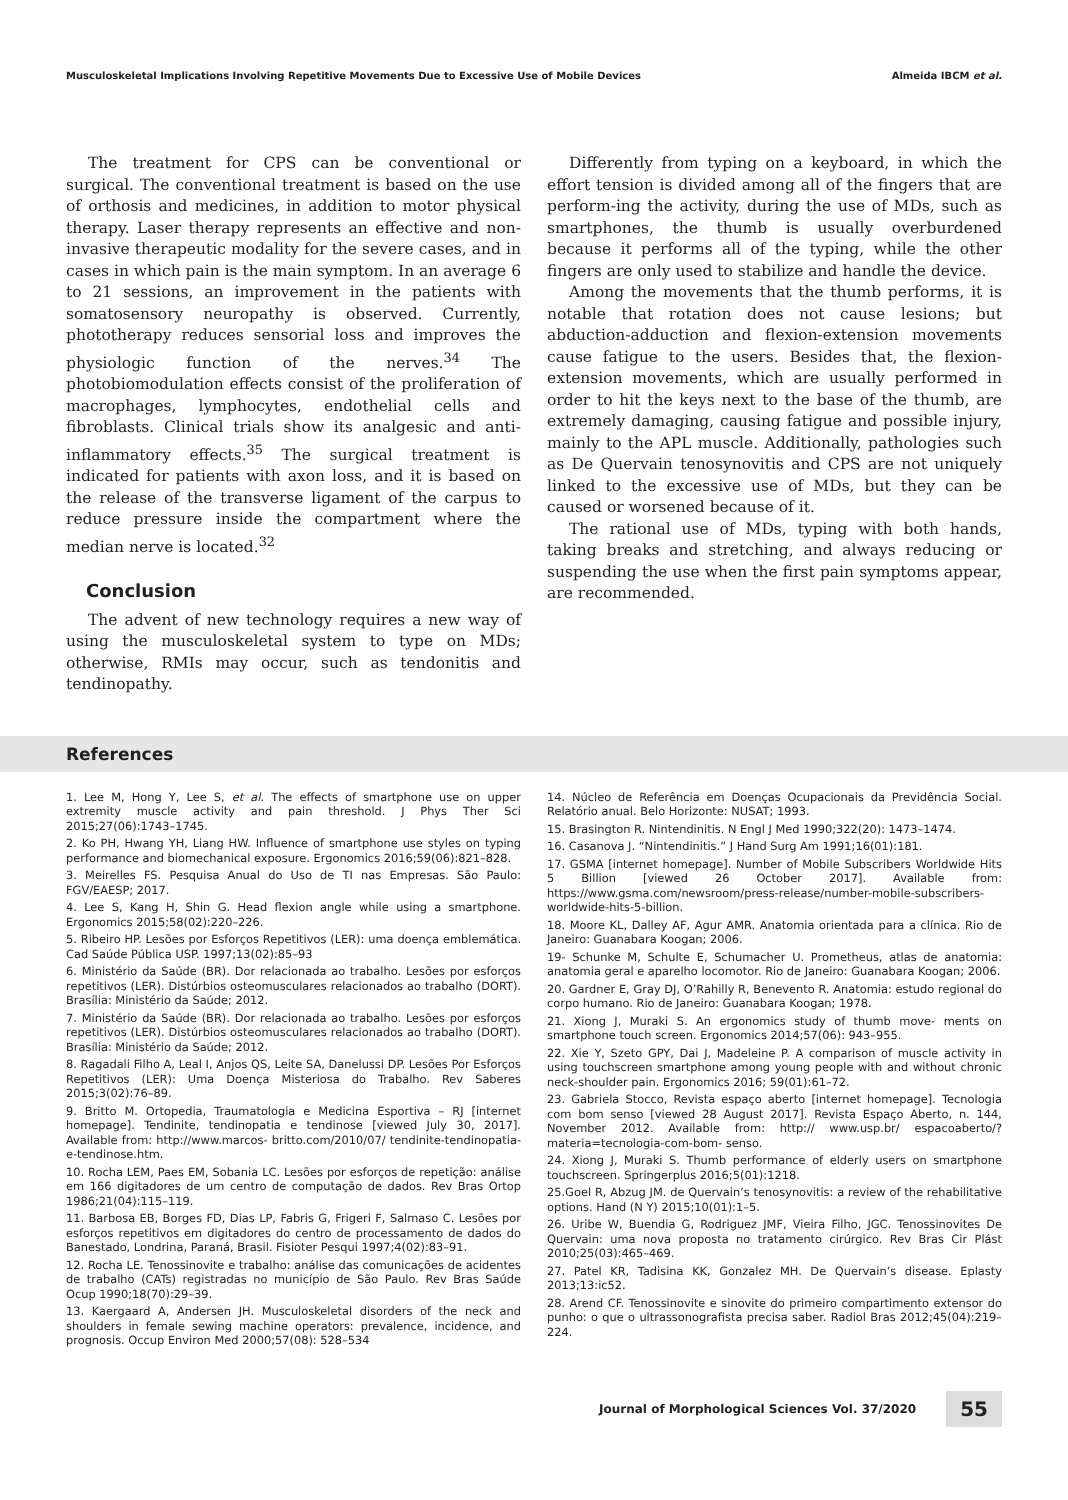Musculoskeletal Implications Involving Repetitive Movements Due to Excessive Use of Mobile Devices Almeida IBCM et al.
The treatment for CPS can be conventional or surgical. The conventional treatment is based on the use of orthosis and medicines, in addition to motor physical therapy. Laser therapy represents an effective and non-invasive therapeutic modality for the severe cases, and in cases in which pain is the main symptom. In an average 6 to 21 sessions, an improvement in the patients with somatosensory neuropathy is observed. Currently, phototherapy reduces sensorial loss and improves the physiologic function of the nerves.<sup>34</sup> The photobiomodulation effects consist of the proliferation of macrophages, lymphocytes, endothelial cells and fibroblasts. Clinical trials show its analgesic and anti-inflammatory effects.<sup>35</sup> The surgical treatment is indicated for patients with axon loss, and it is based on the release of the transverse ligament of the carpus to reduce pressure inside the compartment where the median nerve is located.<sup>32</sup>
Conclusion
The advent of new technology requires a new way of using the musculoskeletal system to type on MDs; otherwise, RMIs may occur, such as tendonitis and tendinopathy.
Differently from typing on a keyboard, in which the effort tension is divided among all of the fingers that are perform-ing the activity, during the use of MDs, such as smartphones, the thumb is usually overburdened because it performs all of the typing, while the other fingers are only used to stabilize and handle the device.
Among the movements that the thumb performs, it is notable that rotation does not cause lesions; but abduction-adduction and flexion-extension movements cause fatigue to the users. Besides that, the flexion-extension movements, which are usually performed in order to hit the keys next to the base of the thumb, are extremely damaging, causing fatigue and possible injury, mainly to the APL muscle. Additionally, pathologies such as De Quervain tenosynovitis and CPS are not uniquely linked to the excessive use of MDs, but they can be caused or worsened because of it.
The rational use of MDs, typing with both hands, taking breaks and stretching, and always reducing or suspending the use when the first pain symptoms appear, are recommended.
References
1. Lee M, Hong Y, Lee S, et al. The effects of smartphone use on upper extremity muscle activity and pain threshold. J Phys Ther Sci 2015;27(06):1743–1745.
2. Ko PH, Hwang YH, Liang HW. Influence of smartphone use styles on typing performance and biomechanical exposure. Ergonomics 2016;59(06):821–828.
3. Meirelles FS. Pesquisa Anual do Uso de TI nas Empresas. São Paulo: FGV/EAESP; 2017.
4. Lee S, Kang H, Shin G. Head flexion angle while using a smartphone. Ergonomics 2015;58(02):220–226.
5. Ribeiro HP. Lesões por Esforços Repetitivos (LER): uma doença emblemática. Cad Saúde Pública USP. 1997;13(02):85–93
6. Ministério da Saúde (BR). Dor relacionada ao trabalho. Lesões por esforços repetitivos (LER). Distúrbios osteomusculares relacionados ao trabalho (DORT). Brasília: Ministério da Saúde; 2012.
7. Ministério da Saúde (BR). Dor relacionada ao trabalho. Lesões por esforços repetitivos (LER). Distúrbios osteomusculares relacionados ao trabalho (DORT). Brasília: Ministério da Saúde; 2012.
8. Ragadali Filho A, Leal I, Anjos QS, Leite SA, Danelussi DP. Lesões Por Esforços Repetitivos (LER): Uma Doença Misteriosa do Trabalho. Rev Saberes 2015;3(02):76–89.
9. Britto M. Ortopedia, Traumatologia e Medicina Esportiva – RJ [internet homepage]. Tendinite, tendinopatia e tendinose [viewed July 30, 2017]. Available from: http://www.marcos- britto.com/2010/07/ tendinite-tendinopatia-e-tendinose.htm.
10. Rocha LEM, Paes EM, Sobania LC. Lesões por esforços de repetição: análise em 166 digitadores de um centro de computação de dados. Rev Bras Ortop 1986;21(04):115–119.
11. Barbosa EB, Borges FD, Dias LP, Fabris G, Frigeri F, Salmaso C. Lesões por esforços repetitivos em digitadores do centro de processamento de dados do Banestado, Londrina, Paraná, Brasil. Fisioter Pesqui 1997;4(02):83–91.
12. Rocha LE. Tenossinovite e trabalho: análise das comunicações de acidentes de trabalho (CATs) registradas no município de São Paulo. Rev Bras Saúde Ocup 1990;18(70):29–39.
13. Kaergaard A, Andersen JH. Musculoskeletal disorders of the neck and shoulders in female sewing machine operators: prevalence, incidence, and prognosis. Occup Environ Med 2000;57(08): 528–534
14. Núcleo de Referência em Doenças Ocupacionais da Previdência Social. Relatório anual. Belo Horizonte: NUSAT; 1993.
15. Brasington R. Nintendinitis. N Engl J Med 1990;322(20): 1473–1474.
16. Casanova J. “Nintendinitis.” J Hand Surg Am 1991;16(01):181.
17. GSMA [internet homepage]. Number of Mobile Subscribers Worldwide Hits 5 Billion [viewed 26 October 2017]. Available from: https://www.gsma.com/newsroom/press-release/number-mobile-subscribers-worldwide-hits-5-billion.
18. Moore KL, Dalley AF, Agur AMR. Anatomia orientada para a clínica. Rio de Janeiro: Guanabara Koogan; 2006.
19- Schunke M, Schulte E, Schumacher U. Prometheus, atlas de anatomia: anatomia geral e aparelho locomotor. Rio de Janeiro: Guanabara Koogan; 2006.
20. Gardner E, Gray DJ, O’Rahilly R, Benevento R. Anatomia: estudo regional do corpo humano. Rio de Janeiro: Guanabara Koogan; 1978.
21. Xiong J, Muraki S. An ergonomics study of thumb move- ments on smartphone touch screen. Ergonomics 2014;57(06): 943–955.
22. Xie Y, Szeto GPY, Dai J, Madeleine P. A comparison of muscle activity in using touchscreen smartphone among young people with and without chronic neck-shoulder pain. Ergonomics 2016; 59(01):61–72.
23. Gabriela Stocco, Revista espaço aberto [internet homepage]. Tecnologia com bom senso [viewed 28 August 2017]. Revista Espaço Aberto, n. 144, November 2012. Available from: http:// www.usp.br/ espacoaberto/?materia=tecnologia-com-bom- senso.
24. Xiong J, Muraki S. Thumb performance of elderly users on smartphone touchscreen. Springerplus 2016;5(01):1218.
25.Goel R, Abzug JM. de Quervain’s tenosynovitis: a review of the rehabilitative options. Hand (N Y) 2015;10(01):1–5.
26. Uribe W, Buendia G, Rodriguez JMF, Vieira Filho, JGC. Tenossinovites De Quervain: uma nova proposta no tratamento cirúrgico. Rev Bras Cir Plást 2010;25(03):465–469.
27. Patel KR, Tadisina KK, Gonzalez MH. De Quervain’s disease. Eplasty 2013;13:ic52.
28. Arend CF. Tenossinovite e sinovite do primeiro compartimento extensor do punho: o que o ultrassonografista precisa saber. Radiol Bras 2012;45(04):219–224.
Journal of Morphological Sciences Vol. 37/2020 55